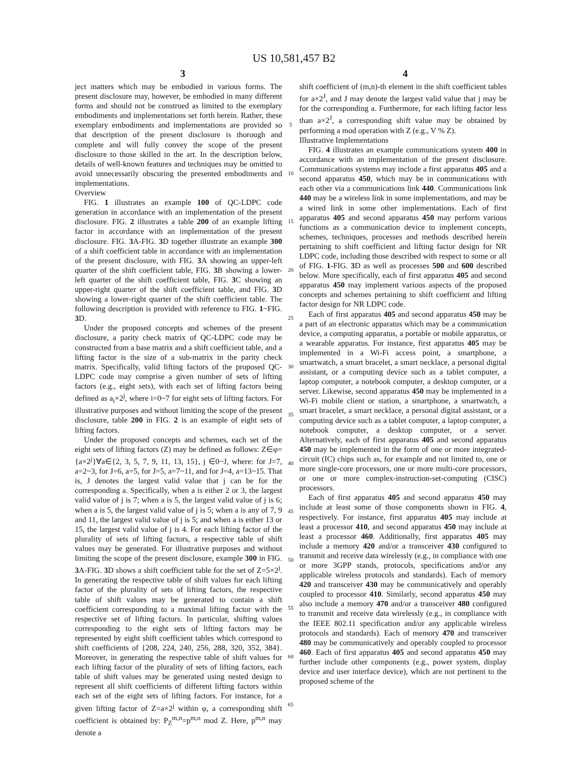US 10,581,457 B2
3 4
ject matters which may be embodied in various forms. The present disclosure may, however, be embodied in many different forms and should not be construed as limited to the exemplary embodiments and implementations set forth herein. Rather, these exemplary embodiments and implementations are provided so that description of the present disclosure is thorough and complete and will fully convey the scope of the present disclosure to those skilled in the art. In the description below, details of well-known features and techniques may be omitted to avoid unnecessarily obscuring the presented embodiments and implementations.
Overview
FIG. 1 illustrates an example 100 of QC-LDPC code generation in accordance with an implementation of the present disclosure. FIG. 2 illustrates a table 200 of an example lifting factor in accordance with an implementation of the present disclosure. FIG. 3 A-FIG. 3 D together illustrate an example 300 of a shift coefficient table in accordance with an implementation of the present disclosure, with FIG. 3 A showing an upper-left quarter of the shift coefficient table, FIG. 3 B showing a lower-left quarter of the shift coefficient table, FIG. 3 C showing an upper-right quarter of the shift coefficient table, and FIG. 3 D showing a lower-right quarter of the shift coefficient table. The following description is provided with reference to FIG. 1~FIG. 3 D.
Under the proposed concepts and schemes of the present disclosure, a parity check matrix of QC-LDPC code may be constructed from a base matrix and a shift coefficient table, and a lifting factor is the size of a sub-matrix in the parity check matrix. Specifically, valid lifting factors of the proposed QC-LDPC code may comprise a given number of sets of lifting factors (e.g., eight sets), with each set of lifting factors being defined as a<sub>i</sub>×2<sup>j</sup>, where i=0~7 for eight sets of lifting factors. For illustrative purposes and without limiting the scope of the present disclosure, table 200 in FIG. 2 is an example of eight sets of lifting factors.
Under the proposed concepts and schemes, each set of the eight sets of lifting factors (Z) may be defined as follows: Z∈φ={a×2<sup>j</sup>}∀a∈{2, 3, 5, 7, 9, 11, 13, 15}, j ∈0~J, where: for J=7, a=2~3, for J=6, a=5, for J=5, a=7~11, and for J=4, a=13~15. That is, J denotes the largest valid value that j can be for the corresponding a. Specifically, when a is either 2 or 3, the largest valid value of j is 7; when a is 5, the largest valid value of j is 6; when a is 5, the largest valid value of j is 5; when a is any of 7, 9 and 11, the largest valid value of j is 5; and when a is either 13 or 15, the largest valid value of j is 4. For each lifting factor of the plurality of sets of lifting factors, a respective table of shift values may be generated. For illustrative purposes and without limiting the scope of the present disclosure, example 300 in FIG. 3 A-FIG. 3 D shows a shift coefficient table for the set of Z=5×2<sup>j</sup>. In generating the respective table of shift values for each lifting factor of the plurality of sets of lifting factors, the respective table of shift values may be generated to contain a shift coefficient corresponding to a maximal lifting factor with the respective set of lifting factors. In particular, shifting values corresponding to the eight sets of lifting factors may be represented by eight shift coefficient tables which correspond to shift coefficients of {208, 224, 240, 256, 288, 320, 352, 384}. Moreover, in generating the respective table of shift values for each lifting factor of the plurality of sets of lifting factors, each table of shift values may be generated using nested design to represent all shift coefficients of different lifting factors within each set of the eight sets of lifting factors. For instance, for a given lifting factor of Z=a×2<sup>j</sup> within φ, a corresponding shift coefficient is obtained by: P<sub>Z</sub><sup>m,n</sup>=p<sup>m,n</sup> mod Z. Here, p<sup>m,n</sup> may denote a
5
10
15
20
25
30
35
40
45
50
55
60
65
shift coefficient of (m,n)-th element in the shift coefficient tables for a×2<sup>J</sup>, and J may denote the largest valid value that j may be for the corresponding a. Furthermore, for each lifting factor less than a×2<sup>J</sup>, a corresponding shift value may be obtained by performing a mod operation with Z (e.g., V % Z).
Illustrative Implementations
FIG. 4 illustrates an example communications system 400 in accordance with an implementation of the present disclosure. Communications systems may include a first apparatus 405 and a second apparatus 450, which may be in communications with each other via a communications link 440. Communications link 440 may be a wireless link in some implementations, and may be a wired link in some other implementations. Each of first apparatus 405 and second apparatus 450 may perform various functions as a communication device to implement concepts, schemes, techniques, processes and methods described herein pertaining to shift coefficient and lifting factor design for NR LDPC code, including those described with respect to some or all of FIG. 1-FIG. 3 D as well as processes 500 and 600 described below. More specifically, each of first apparatus 405 and second apparatus 450 may implement various aspects of the proposed concepts and schemes pertaining to shift coefficient and lifting factor design for NR LDPC code.
Each of first apparatus 405 and second apparatus 450 may be a part of an electronic apparatus which may be a communication device, a computing apparatus, a portable or mobile apparatus, or a wearable apparatus. For instance, first apparatus 405 may be implemented in a Wi-Fi access point, a smartphone, a smartwatch, a smart bracelet, a smart necklace, a personal digital assistant, or a computing device such as a tablet computer, a laptop computer, a notebook computer, a desktop computer, or a server. Likewise, second apparatus 450 may be implemented in a Wi-Fi mobile client or station, a smartphone, a smartwatch, a smart bracelet, a smart necklace, a personal digital assistant, or a computing device such as a tablet computer, a laptop computer, a notebook computer, a desktop computer, or a server. Alternatively, each of first apparatus 405 and second apparatus 450 may be implemented in the form of one or more integrated-circuit (IC) chips such as, for example and not limited to, one or more single-core processors, one or more multi-core processors, or one or more complex-instruction-set-computing (CISC) processors.
Each of first apparatus 405 and second apparatus 450 may include at least some of those components shown in FIG. 4, respectively. For instance, first apparatus 405 may include at least a processor 410, and second apparatus 450 may include at least a processor 460. Additionally, first apparatus 405 may include a memory 420 and/or a transceiver 430 configured to transmit and receive data wirelessly (e.g., in compliance with one or more 3GPP stands, protocols, specifications and/or any applicable wireless protocols and standards). Each of memory 420 and transceiver 430 may be communicatively and operably coupled to processor 410. Similarly, second apparatus 450 may also include a memory 470 and/or a transceiver 480 configured to transmit and receive data wirelessly (e.g., in compliance with the IEEE 802.11 specification and/or any applicable wireless protocols and standards). Each of memory 470 and transceiver 480 may be communicatively and operably coupled to processor 460. Each of first apparatus 405 and second apparatus 450 may further include other components (e.g., power system, display device and user interface device), which are not pertinent to the proposed scheme of the